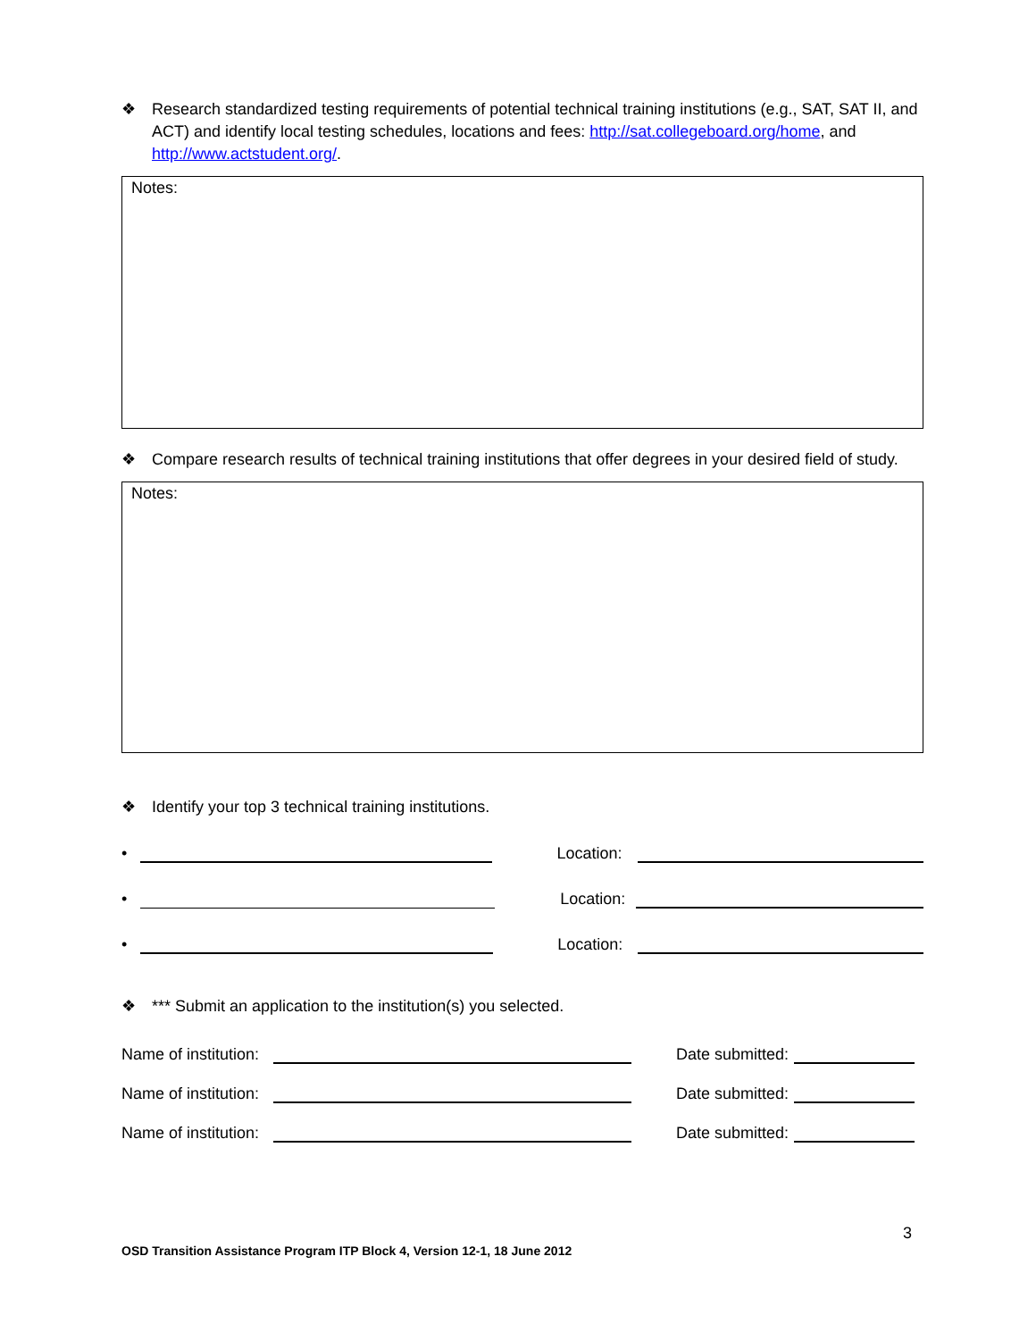❖ Research standardized testing requirements of potential technical training institutions (e.g., SAT, SAT II, and ACT) and identify local testing schedules, locations and fees: http://sat.collegeboard.org/home, and http://www.actstudent.org/.
Notes:
❖ Compare research results of technical training institutions that offer degrees in your desired field of study.
Notes:
❖ Identify your top 3 technical training institutions.
•
Location:
•
Location:
•
Location:
❖ *** Submit an application to the institution(s) you selected.
Name of institution:
Date submitted:
Name of institution:
Date submitted:
Name of institution:
Date submitted:
3
OSD Transition Assistance Program ITP Block 4, Version 12-1, 18 June 2012